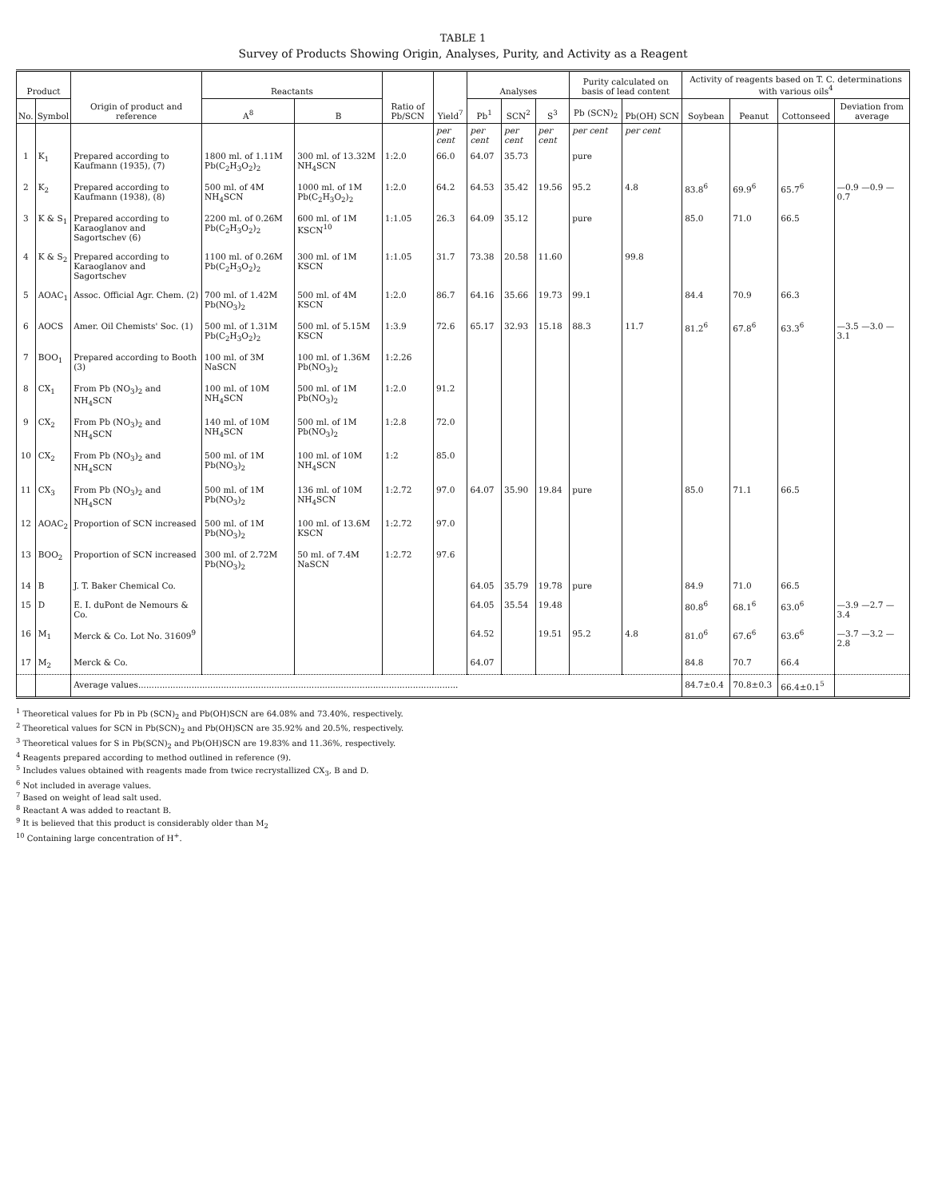TABLE 1
Survey of Products Showing Origin, Analyses, Purity, and Activity as a Reagent
| Product | | Origin of product and reference | Reactants | | Ratio of Pb/SCN | Yield<sup>7</sup> | Analyses | | | Purity calculated on basis of lead content | | Activity of reagents based on T. C. determinations with various oils<sup>4</sup> | | | |
| --- | --- | --- | --- | --- | --- | --- | --- | --- | --- | --- | --- | --- | --- | --- | --- |
| No. | Symbol | | A<sup>8</sup> | B | | | Pb<sup>1</sup> | SCN<sup>2</sup> | S<sup>3</sup> | Pb (SCN)<sub>2</sub> | Pb(OH) SCN | Soybean | Peanut | Cottonseed | Deviation from average |
| | | | | | | per cent | per cent | per cent | per cent | per cent | per cent | | | | |
| 1 | K<sub>1</sub> | Prepared according to Kaufmann (1935), (7) | 1800 ml. of 1.11M Pb(C<sub>2</sub>H<sub>3</sub>O<sub>2</sub>)<sub>2</sub> | 300 ml. of 13.32M NH<sub>4</sub>SCN | 1:2.0 | 66.0 | 64.07 | 35.73 | | pure | | | | | |
| 2 | K<sub>2</sub> | Prepared according to Kaufmann (1938), (8) | 500 ml. of 4M NH<sub>4</sub>SCN | 1000 ml. of 1M Pb(C<sub>2</sub>H<sub>3</sub>O<sub>2</sub>)<sub>2</sub> | 1:2.0 | 64.2 | 64.53 | 35.42 | 19.56 | 95.2 | 4.8 | 83.8<sup>6</sup> | 69.9<sup>6</sup> | 65.7<sup>6</sup> | —0.9 —0.9 —0.7 |
| 3 | K & S<sub>1</sub> | Prepared according to Karaoglanov and Sagortschev (6) | 2200 ml. of 0.26M Pb(C<sub>2</sub>H<sub>3</sub>O<sub>2</sub>)<sub>2</sub> | 600 ml. of 1M KSCN<sup>10</sup> | 1:1.05 | 26.3 | 64.09 | 35.12 | | pure | | 85.0 | 71.0 | 66.5 | |
| 4 | K & S<sub>2</sub> | Prepared according to Karaoglanov and Sagortschev | 1100 ml. of 0.26M Pb(C<sub>2</sub>H<sub>3</sub>O<sub>2</sub>)<sub>2</sub> | 300 ml. of 1M KSCN | 1:1.05 | 31.7 | 73.38 | 20.58 | 11.60 | | 99.8 | | | | |
| 5 | AOAC<sub>1</sub> | Assoc. Official Agr. Chem. (2) | 700 ml. of 1.42M Pb(NO<sub>3</sub>)<sub>2</sub> | 500 ml. of 4M KSCN | 1:2.0 | 86.7 | 64.16 | 35.66 | 19.73 | 99.1 | | 84.4 | 70.9 | 66.3 | |
| 6 | AOCS | Amer. Oil Chemists' Soc. (1) | 500 ml. of 1.31M Pb(C<sub>2</sub>H<sub>3</sub>O<sub>2</sub>)<sub>2</sub> | 500 ml. of 5.15M KSCN | 1:3.9 | 72.6 | 65.17 | 32.93 | 15.18 | 88.3 | 11.7 | 81.2<sup>6</sup> | 67.8<sup>6</sup> | 63.3<sup>6</sup> | —3.5 —3.0 —3.1 |
| 7 | BOO<sub>1</sub> | Prepared according to Booth (3) | 100 ml. of 3M NaSCN | 100 ml. of 1.36M Pb(NO<sub>3</sub>)<sub>2</sub> | 1:2.26 | | | | | | | | | | |
| 8 | CX<sub>1</sub> | From Pb (NO<sub>3</sub>)<sub>2</sub> and NH<sub>4</sub>SCN | 100 ml. of 10M NH<sub>4</sub>SCN | 500 ml. of 1M Pb(NO<sub>3</sub>)<sub>2</sub> | 1:2.0 | 91.2 | | | | | | | | | |
| 9 | CX<sub>2</sub> | From Pb (NO<sub>3</sub>)<sub>2</sub> and NH<sub>4</sub>SCN | 140 ml. of 10M NH<sub>4</sub>SCN | 500 ml. of 1M Pb(NO<sub>3</sub>)<sub>2</sub> | 1:2.8 | 72.0 | | | | | | | | | |
| 10 | CX<sub>2</sub> | From Pb (NO<sub>3</sub>)<sub>2</sub> and NH<sub>4</sub>SCN | 500 ml. of 1M Pb(NO<sub>3</sub>)<sub>2</sub> | 100 ml. of 10M NH<sub>4</sub>SCN | 1:2 | 85.0 | | | | | | | | | |
| 11 | CX<sub>3</sub> | From Pb (NO<sub>3</sub>)<sub>2</sub> and NH<sub>4</sub>SCN | 500 ml. of 1M Pb(NO<sub>3</sub>)<sub>2</sub> | 136 ml. of 10M NH<sub>4</sub>SCN | 1:2.72 | 97.0 | 64.07 | 35.90 | 19.84 | pure | | 85.0 | 71.1 | 66.5 | |
| 12 | AOAC<sub>2</sub> | Proportion of SCN increased | 500 ml. of 1M Pb(NO<sub>3</sub>)<sub>2</sub> | 100 ml. of 13.6M KSCN | 1:2.72 | 97.0 | | | | | | | | | |
| 13 | BOO<sub>2</sub> | Proportion of SCN increased | 300 ml. of 2.72M Pb(NO<sub>3</sub>)<sub>2</sub> | 50 ml. of 7.4M NaSCN | 1:2.72 | 97.6 | | | | | | | | | |
| 14 | B | J. T. Baker Chemical Co. | | | | | 64.05 | 35.79 | 19.78 | pure | | 84.9 | 71.0 | 66.5 | |
| 15 | D | E. I. duPont de Nemours & Co. | | | | | 64.05 | 35.54 | 19.48 | | | 80.8<sup>6</sup> | 68.1<sup>6</sup> | 63.0<sup>6</sup> | —3.9 —2.7 —3.4 |
| 16 | M<sub>1</sub> | Merck & Co. Lot No. 31609<sup>9</sup> | | | | | 64.52 | | 19.51 | 95.2 | 4.8 | 81.0<sup>6</sup> | 67.6<sup>6</sup> | 63.6<sup>6</sup> | —3.7 —3.2 —2.8 |
| 17 | M<sub>2</sub> | Merck & Co. | | | | | 64.07 | | | | | 84.8 | 70.7 | 66.4 | |
| | | Average values........................................................................................................................ | | | | | | | | | | 84.7±0.4 | 70.8±0.3 | 66.4±0.1<sup>5</sup> | |
<sup>1</sup> Theoretical values for Pb in Pb (SCN)<sub>2</sub> and Pb(OH)SCN are 64.08% and 73.40%, respectively.
<sup>2</sup> Theoretical values for SCN in Pb(SCN)<sub>2</sub> and Pb(OH)SCN are 35.92% and 20.5%, respectively.
<sup>3</sup> Theoretical values for S in Pb(SCN)<sub>2</sub> and Pb(OH)SCN are 19.83% and 11.36%, respectively.
<sup>4</sup> Reagents prepared according to method outlined in reference (9).
<sup>5</sup> Includes values obtained with reagents made from twice recrystallized CX<sub>3</sub>, B and D.
<sup>6</sup> Not included in average values.
<sup>7</sup> Based on weight of lead salt used.
<sup>8</sup> Reactant A was added to reactant B.
<sup>9</sup> It is believed that this product is considerably older than M<sub>2</sub>
<sup>10</sup> Containing large concentration of H<sup>+</sup>.